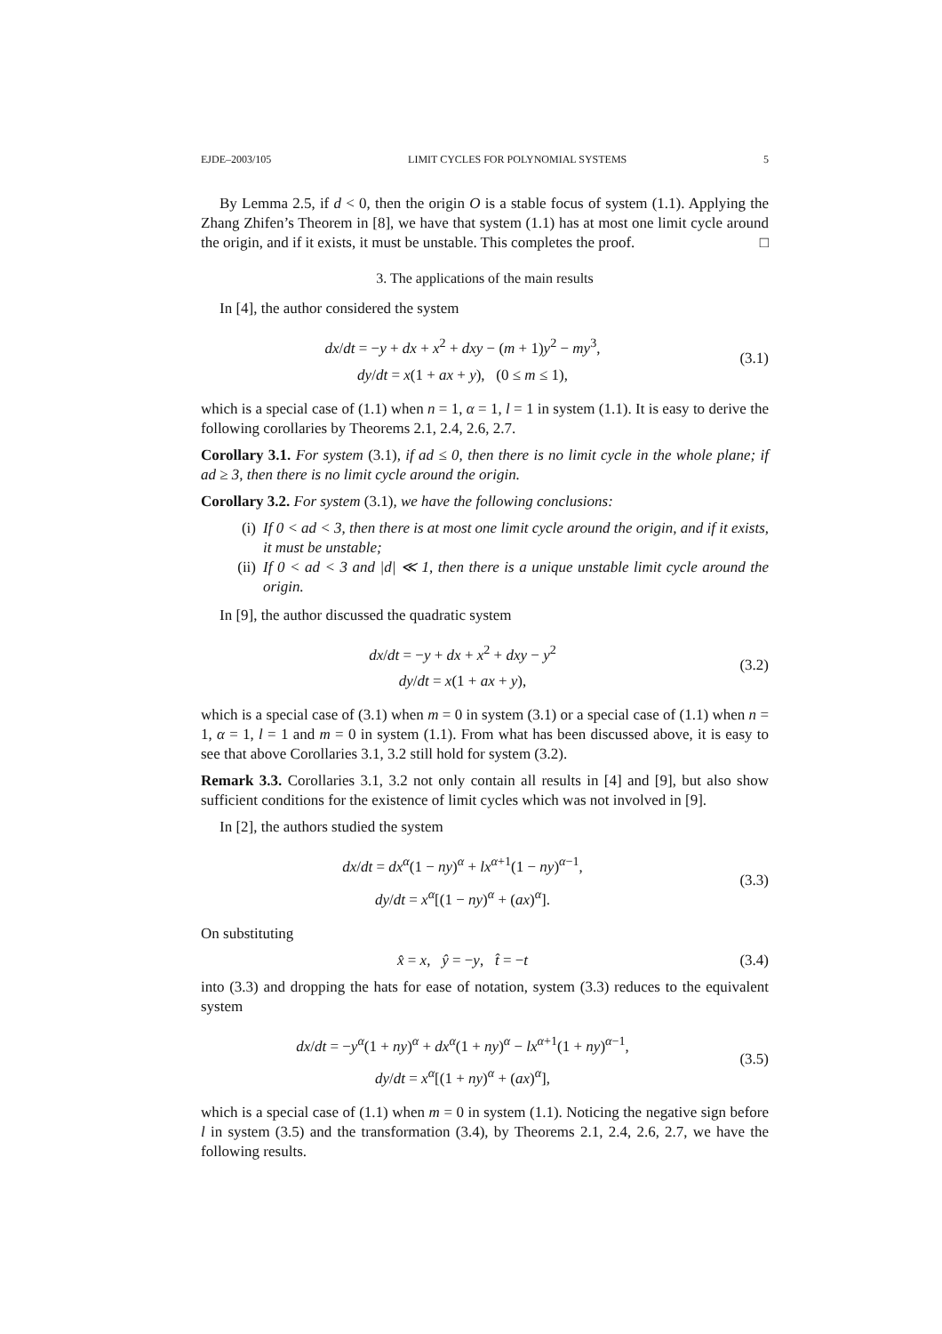EJDE–2003/105 LIMIT CYCLES FOR POLYNOMIAL SYSTEMS 5
By Lemma 2.5, if d < 0, then the origin O is a stable focus of system (1.1). Applying the Zhang Zhifen’s Theorem in [8], we have that system (1.1) has at most one limit cycle around the origin, and if it exists, it must be unstable. This completes the proof. □
3. The applications of the main results
In [4], the author considered the system
dx/dt = −y + dx + x<sup>2</sup> + dxy − (m + 1)y<sup>2</sup> − my<sup>3</sup>,
dy/dt = x(1 + ax + y), (0 ≤ m ≤ 1),
(3.1)
which is a special case of (1.1) when n = 1, α = 1, l = 1 in system (1.1). It is easy to derive the following corollaries by Theorems 2.1, 2.4, 2.6, 2.7.
Corollary 3.1. For system (3.1), if ad ≤ 0, then there is no limit cycle in the whole plane; if ad ≥ 3, then there is no limit cycle around the origin.
Corollary 3.2. For system (3.1), we have the following conclusions:
(i) If 0 < ad < 3, then there is at most one limit cycle around the origin, and if it exists, it must be unstable;
(ii) If 0 < ad < 3 and |d| ≪ 1, then there is a unique unstable limit cycle around the origin.
In [9], the author discussed the quadratic system
dx/dt = −y + dx + x<sup>2</sup> + dxy − y<sup>2</sup>
dy/dt = x(1 + ax + y),
(3.2)
which is a special case of (3.1) when m = 0 in system (3.1) or a special case of (1.1) when n = 1, α = 1, l = 1 and m = 0 in system (1.1). From what has been discussed above, it is easy to see that above Corollaries 3.1, 3.2 still hold for system (3.2).
Remark 3.3. Corollaries 3.1, 3.2 not only contain all results in [4] and [9], but also show sufficient conditions for the existence of limit cycles which was not involved in [9].
In [2], the authors studied the system
dx/dt = dx<sup>α</sup>(1 − ny)<sup>α</sup> + lx<sup>α+1</sup>(1 − ny)<sup>α−1</sup>,
dy/dt = x<sup>α</sup>[(1 − ny)<sup>α</sup> + (ax)<sup>α</sup>].
(3.3)
On substituting
x̂ = x, ŷ = −y, t̂ = −t
(3.4)
into (3.3) and dropping the hats for ease of notation, system (3.3) reduces to the equivalent system
dx/dt = −y<sup>α</sup>(1 + ny)<sup>α</sup> + dx<sup>α</sup>(1 + ny)<sup>α</sup> − lx<sup>α+1</sup>(1 + ny)<sup>α−1</sup>,
dy/dt = x<sup>α</sup>[(1 + ny)<sup>α</sup> + (ax)<sup>α</sup>],
(3.5)
which is a special case of (1.1) when m = 0 in system (1.1). Noticing the negative sign before l in system (3.5) and the transformation (3.4), by Theorems 2.1, 2.4, 2.6, 2.7, we have the following results.